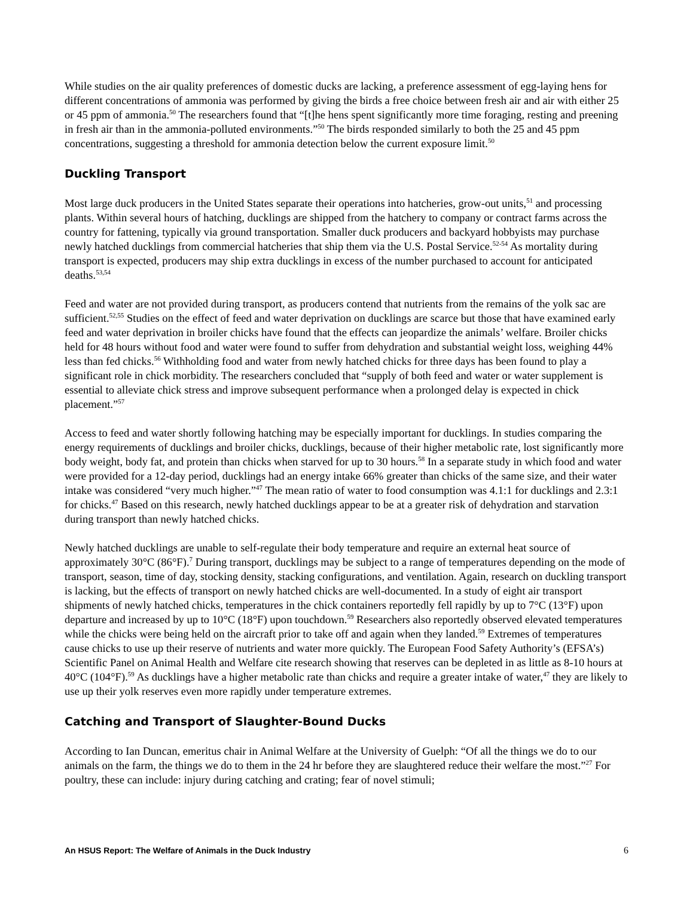While studies on the air quality preferences of domestic ducks are lacking, a preference assessment of egg-laying hens for different concentrations of ammonia was performed by giving the birds a free choice between fresh air and air with either 25 or 45 ppm of ammonia.<sup>50</sup> The researchers found that “[t]he hens spent significantly more time foraging, resting and preening in fresh air than in the ammonia-polluted environments.”<sup>50</sup> The birds responded similarly to both the 25 and 45 ppm concentrations, suggesting a threshold for ammonia detection below the current exposure limit.<sup>50</sup>
Duckling Transport
Most large duck producers in the United States separate their operations into hatcheries, grow-out units,<sup>51</sup> and processing plants. Within several hours of hatching, ducklings are shipped from the hatchery to company or contract farms across the country for fattening, typically via ground transportation. Smaller duck producers and backyard hobbyists may purchase newly hatched ducklings from commercial hatcheries that ship them via the U.S. Postal Service.<sup>52-54</sup> As mortality during transport is expected, producers may ship extra ducklings in excess of the number purchased to account for anticipated deaths.<sup>53,54</sup>
Feed and water are not provided during transport, as producers contend that nutrients from the remains of the yolk sac are sufficient.<sup>52,55</sup> Studies on the effect of feed and water deprivation on ducklings are scarce but those that have examined early feed and water deprivation in broiler chicks have found that the effects can jeopardize the animals’ welfare. Broiler chicks held for 48 hours without food and water were found to suffer from dehydration and substantial weight loss, weighing 44% less than fed chicks.<sup>56</sup> Withholding food and water from newly hatched chicks for three days has been found to play a significant role in chick morbidity. The researchers concluded that “supply of both feed and water or water supplement is essential to alleviate chick stress and improve subsequent performance when a prolonged delay is expected in chick placement.”<sup>57</sup>
Access to feed and water shortly following hatching may be especially important for ducklings. In studies comparing the energy requirements of ducklings and broiler chicks, ducklings, because of their higher metabolic rate, lost significantly more body weight, body fat, and protein than chicks when starved for up to 30 hours.<sup>58</sup> In a separate study in which food and water were provided for a 12-day period, ducklings had an energy intake 66% greater than chicks of the same size, and their water intake was considered “very much higher.”<sup>47</sup> The mean ratio of water to food consumption was 4.1:1 for ducklings and 2.3:1 for chicks.<sup>47</sup> Based on this research, newly hatched ducklings appear to be at a greater risk of dehydration and starvation during transport than newly hatched chicks.
Newly hatched ducklings are unable to self-regulate their body temperature and require an external heat source of approximately 30°C (86°F).<sup>7</sup> During transport, ducklings may be subject to a range of temperatures depending on the mode of transport, season, time of day, stocking density, stacking configurations, and ventilation. Again, research on duckling transport is lacking, but the effects of transport on newly hatched chicks are well-documented. In a study of eight air transport shipments of newly hatched chicks, temperatures in the chick containers reportedly fell rapidly by up to 7°C (13°F) upon departure and increased by up to 10°C (18°F) upon touchdown.<sup>59</sup> Researchers also reportedly observed elevated temperatures while the chicks were being held on the aircraft prior to take off and again when they landed.<sup>59</sup> Extremes of temperatures cause chicks to use up their reserve of nutrients and water more quickly. The European Food Safety Authority’s (EFSA’s) Scientific Panel on Animal Health and Welfare cite research showing that reserves can be depleted in as little as 8-10 hours at 40°C (104°F).<sup>59</sup> As ducklings have a higher metabolic rate than chicks and require a greater intake of water,<sup>47</sup> they are likely to use up their yolk reserves even more rapidly under temperature extremes.
Catching and Transport of Slaughter-Bound Ducks
According to Ian Duncan, emeritus chair in Animal Welfare at the University of Guelph: “Of all the things we do to our animals on the farm, the things we do to them in the 24 hr before they are slaughtered reduce their welfare the most.”<sup>27</sup> For poultry, these can include: injury during catching and crating; fear of novel stimuli;
An HSUS Report: The Welfare of Animals in the Duck Industry 6